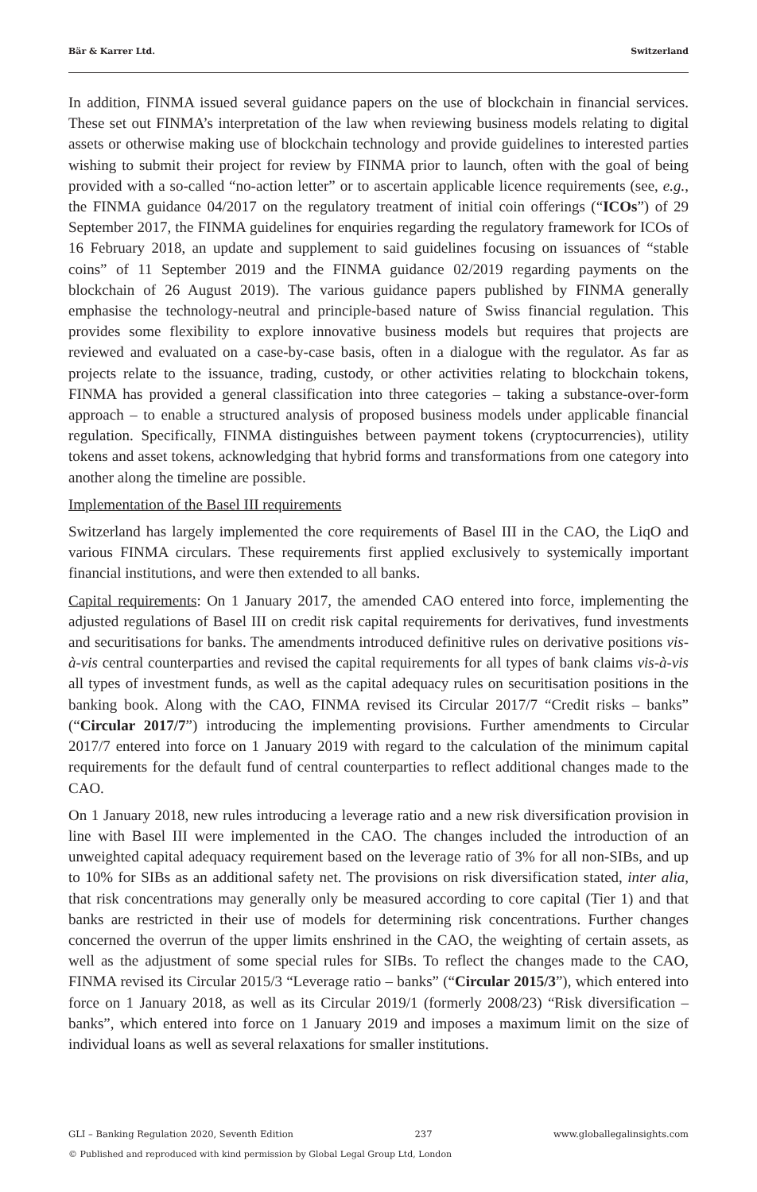Bär & Karrer Ltd. Switzerland
In addition, FINMA issued several guidance papers on the use of blockchain in financial services. These set out FINMA’s interpretation of the law when reviewing business models relating to digital assets or otherwise making use of blockchain technology and provide guidelines to interested parties wishing to submit their project for review by FINMA prior to launch, often with the goal of being provided with a so-called “no-action letter” or to ascertain applicable licence requirements (see, e.g., the FINMA guidance 04/2017 on the regulatory treatment of initial coin offerings (“ICOs”) of 29 September 2017, the FINMA guidelines for enquiries regarding the regulatory framework for ICOs of 16 February 2018, an update and supplement to said guidelines focusing on issuances of “stable coins” of 11 September 2019 and the FINMA guidance 02/2019 regarding payments on the blockchain of 26 August 2019). The various guidance papers published by FINMA generally emphasise the technology-neutral and principle-based nature of Swiss financial regulation. This provides some flexibility to explore innovative business models but requires that projects are reviewed and evaluated on a case-by-case basis, often in a dialogue with the regulator. As far as projects relate to the issuance, trading, custody, or other activities relating to blockchain tokens, FINMA has provided a general classification into three categories – taking a substance-over-form approach – to enable a structured analysis of proposed business models under applicable financial regulation. Specifically, FINMA distinguishes between payment tokens (cryptocurrencies), utility tokens and asset tokens, acknowledging that hybrid forms and transformations from one category into another along the timeline are possible.
Implementation of the Basel III requirements
Switzerland has largely implemented the core requirements of Basel III in the CAO, the LiqO and various FINMA circulars. These requirements first applied exclusively to systemically important financial institutions, and were then extended to all banks.
Capital requirements: On 1 January 2017, the amended CAO entered into force, implementing the adjusted regulations of Basel III on credit risk capital requirements for derivatives, fund investments and securitisations for banks. The amendments introduced definitive rules on derivative positions vis-à-vis central counterparties and revised the capital requirements for all types of bank claims vis-à-vis all types of investment funds, as well as the capital adequacy rules on securitisation positions in the banking book. Along with the CAO, FINMA revised its Circular 2017/7 “Credit risks – banks” (“Circular 2017/7”) introducing the implementing provisions. Further amendments to Circular 2017/7 entered into force on 1 January 2019 with regard to the calculation of the minimum capital requirements for the default fund of central counterparties to reflect additional changes made to the CAO.
On 1 January 2018, new rules introducing a leverage ratio and a new risk diversification provision in line with Basel III were implemented in the CAO. The changes included the introduction of an unweighted capital adequacy requirement based on the leverage ratio of 3% for all non-SIBs, and up to 10% for SIBs as an additional safety net. The provisions on risk diversification stated, inter alia, that risk concentrations may generally only be measured according to core capital (Tier 1) and that banks are restricted in their use of models for determining risk concentrations. Further changes concerned the overrun of the upper limits enshrined in the CAO, the weighting of certain assets, as well as the adjustment of some special rules for SIBs. To reflect the changes made to the CAO, FINMA revised its Circular 2015/3 “Leverage ratio – banks” (“Circular 2015/3”), which entered into force on 1 January 2018, as well as its Circular 2019/1 (formerly 2008/23) “Risk diversification – banks”, which entered into force on 1 January 2019 and imposes a maximum limit on the size of individual loans as well as several relaxations for smaller institutions.
GLI – Banking Regulation 2020, Seventh Edition 237 www.globallegalinsights.com
© Published and reproduced with kind permission by Global Legal Group Ltd, London